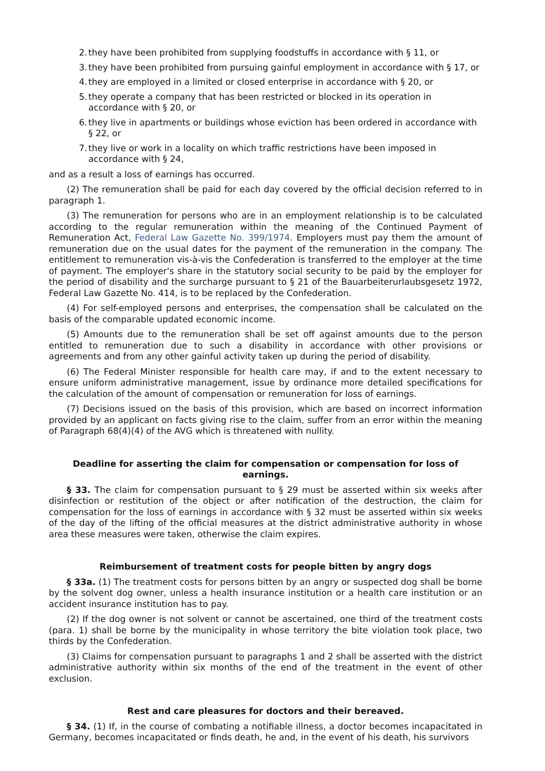2. they have been prohibited from supplying foodstuffs in accordance with § 11, or
3. they have been prohibited from pursuing gainful employment in accordance with § 17, or
4. they are employed in a limited or closed enterprise in accordance with § 20, or
5. they operate a company that has been restricted or blocked in its operation in accordance with § 20, or
6. they live in apartments or buildings whose eviction has been ordered in accordance with § 22, or
7. they live or work in a locality on which traffic restrictions have been imposed in accordance with § 24,
and as a result a loss of earnings has occurred.
(2) The remuneration shall be paid for each day covered by the official decision referred to in paragraph 1.
(3) The remuneration for persons who are in an employment relationship is to be calculated according to the regular remuneration within the meaning of the Continued Payment of Remuneration Act, Federal Law Gazette No. 399/1974. Employers must pay them the amount of remuneration due on the usual dates for the payment of the remuneration in the company. The entitlement to remuneration vis-à-vis the Confederation is transferred to the employer at the time of payment. The employer's share in the statutory social security to be paid by the employer for the period of disability and the surcharge pursuant to § 21 of the Bauarbeiterurlaubsgesetz 1972, Federal Law Gazette No. 414, is to be replaced by the Confederation.
(4) For self-employed persons and enterprises, the compensation shall be calculated on the basis of the comparable updated economic income.
(5) Amounts due to the remuneration shall be set off against amounts due to the person entitled to remuneration due to such a disability in accordance with other provisions or agreements and from any other gainful activity taken up during the period of disability.
(6) The Federal Minister responsible for health care may, if and to the extent necessary to ensure uniform administrative management, issue by ordinance more detailed specifications for the calculation of the amount of compensation or remuneration for loss of earnings.
(7) Decisions issued on the basis of this provision, which are based on incorrect information provided by an applicant on facts giving rise to the claim, suffer from an error within the meaning of Paragraph 68(4)(4) of the AVG which is threatened with nullity.
Deadline for asserting the claim for compensation or compensation for loss of earnings.
§ 33. The claim for compensation pursuant to § 29 must be asserted within six weeks after disinfection or restitution of the object or after notification of the destruction, the claim for compensation for the loss of earnings in accordance with § 32 must be asserted within six weeks of the day of the lifting of the official measures at the district administrative authority in whose area these measures were taken, otherwise the claim expires.
Reimbursement of treatment costs for people bitten by angry dogs
§ 33a. (1) The treatment costs for persons bitten by an angry or suspected dog shall be borne by the solvent dog owner, unless a health insurance institution or a health care institution or an accident insurance institution has to pay.
(2) If the dog owner is not solvent or cannot be ascertained, one third of the treatment costs (para. 1) shall be borne by the municipality in whose territory the bite violation took place, two thirds by the Confederation.
(3) Claims for compensation pursuant to paragraphs 1 and 2 shall be asserted with the district administrative authority within six months of the end of the treatment in the event of other exclusion.
Rest and care pleasures for doctors and their bereaved.
§ 34. (1) If, in the course of combating a notifiable illness, a doctor becomes incapacitated in Germany, becomes incapacitated or finds death, he and, in the event of his death, his survivors